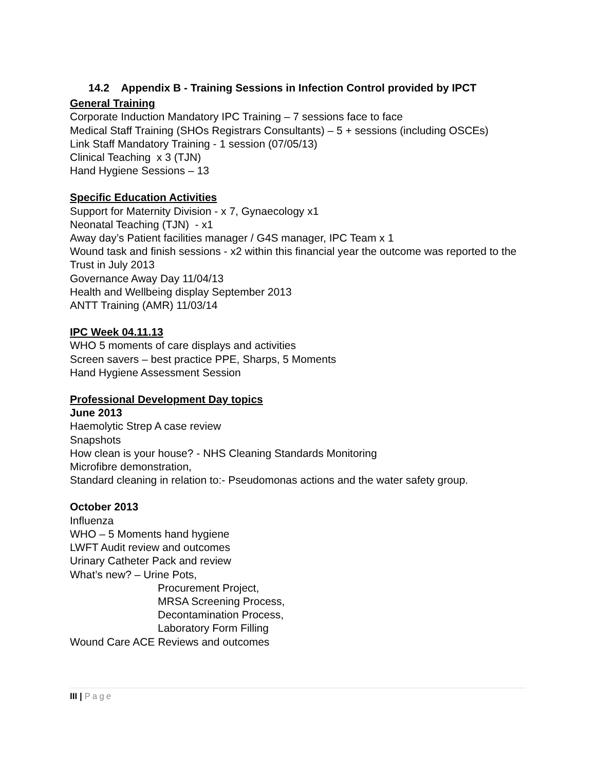14.2 Appendix B - Training Sessions in Infection Control provided by IPCT
General Training
Corporate Induction Mandatory IPC Training – 7 sessions face to face
Medical Staff Training (SHOs Registrars Consultants) – 5 + sessions (including OSCEs)
Link Staff Mandatory Training - 1 session (07/05/13)
Clinical Teaching x 3 (TJN)
Hand Hygiene Sessions – 13
Specific Education Activities
Support for Maternity Division - x 7, Gynaecology x1
Neonatal Teaching (TJN) - x1
Away day’s Patient facilities manager / G4S manager, IPC Team x 1
Wound task and finish sessions - x2 within this financial year the outcome was reported to the Trust in July 2013
Governance Away Day 11/04/13
Health and Wellbeing display September 2013
ANTT Training (AMR) 11/03/14
IPC Week 04.11.13
WHO 5 moments of care displays and activities
Screen savers – best practice PPE, Sharps, 5 Moments
Hand Hygiene Assessment Session
Professional Development Day topics
June 2013
Haemolytic Strep A case review
Snapshots
How clean is your house? - NHS Cleaning Standards Monitoring
Microfibre demonstration,
Standard cleaning in relation to:- Pseudomonas actions and the water safety group.
October 2013
Influenza
WHO – 5 Moments hand hygiene
LWFT Audit review and outcomes
Urinary Catheter Pack and review
What’s new? – Urine Pots,
Procurement Project,
MRSA Screening Process,
Decontamination Process,
Laboratory Form Filling
Wound Care ACE Reviews and outcomes
III | Page